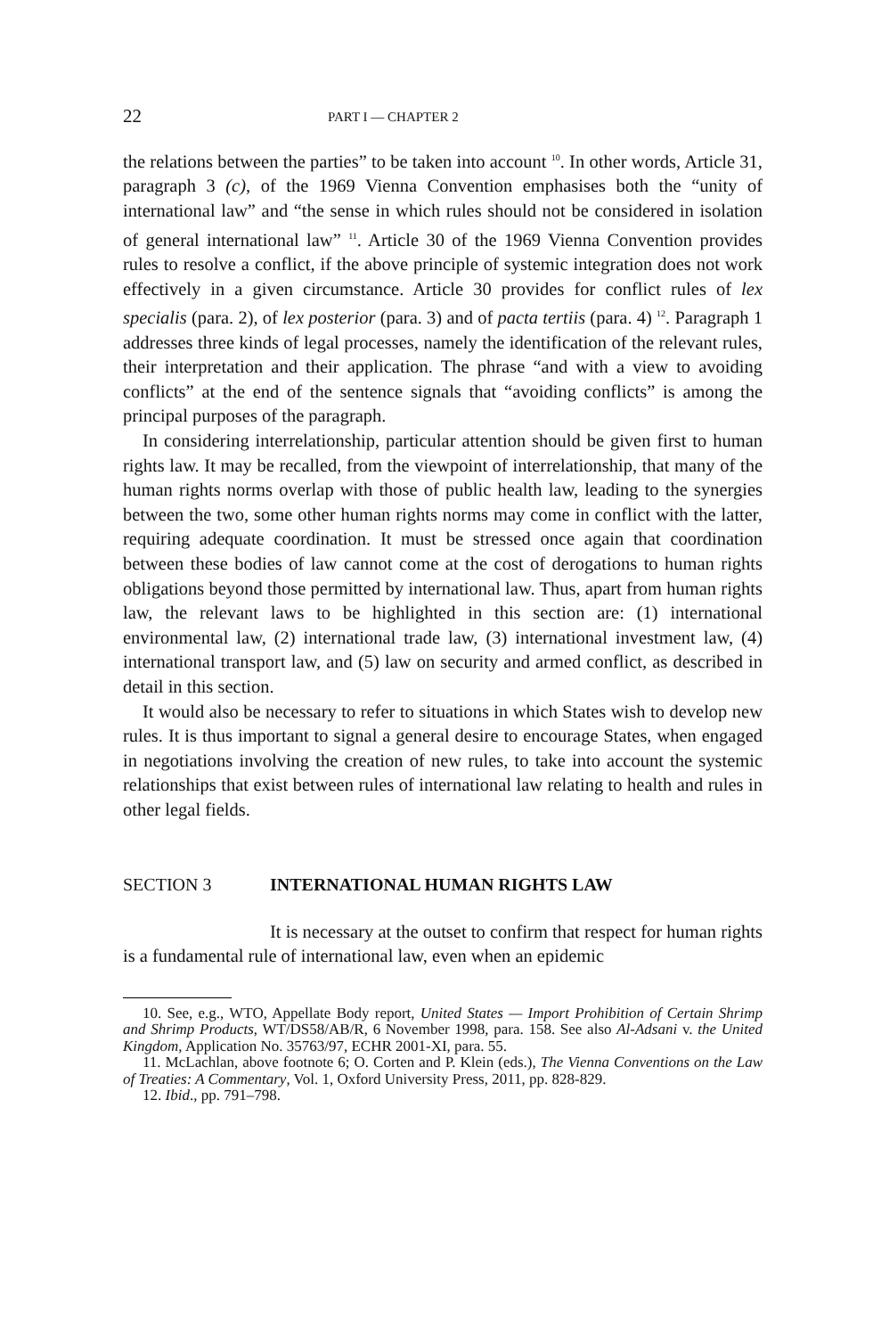22 PART I — CHAPTER 2
the relations between the parties” to be taken into account <sup>10</sup>. In other words, Article 31, paragraph 3 (c), of the 1969 Vienna Convention emphasises both the “unity of international law” and “the sense in which rules should not be considered in isolation of general international law” <sup>11</sup>. Article 30 of the 1969 Vienna Convention provides rules to resolve a conflict, if the above principle of systemic integration does not work effectively in a given circumstance. Article 30 provides for conflict rules of lex specialis (para. 2), of lex posterior (para. 3) and of pacta tertiis (para. 4) <sup>12</sup>. Paragraph 1 addresses three kinds of legal processes, namely the identification of the relevant rules, their interpretation and their application. The phrase “and with a view to avoiding conflicts” at the end of the sentence signals that “avoiding conflicts” is among the principal purposes of the paragraph.
In considering interrelationship, particular attention should be given first to human rights law. It may be recalled, from the viewpoint of interrelationship, that many of the human rights norms overlap with those of public health law, leading to the synergies between the two, some other human rights norms may come in conflict with the latter, requiring adequate coordination. It must be stressed once again that coordination between these bodies of law cannot come at the cost of derogations to human rights obligations beyond those permitted by international law. Thus, apart from human rights law, the relevant laws to be highlighted in this section are: (1) international environmental law, (2) international trade law, (3) international investment law, (4) international transport law, and (5) law on security and armed conflict, as described in detail in this section.
It would also be necessary to refer to situations in which States wish to develop new rules. It is thus important to signal a general desire to encourage States, when engaged in negotiations involving the creation of new rules, to take into account the systemic relationships that exist between rules of international law relating to health and rules in other legal fields.
SECTION 3 INTERNATIONAL HUMAN RIGHTS LAW
It is necessary at the outset to confirm that respect for human rights is a fundamental rule of international law, even when an epidemic
10. See, e.g., WTO, Appellate Body report, United States — Import Prohibition of Certain Shrimp and Shrimp Products, WT/DS58/AB/R, 6 November 1998, para. 158. See also Al-Adsani v. the United Kingdom, Application No. 35763/97, ECHR 2001-XI, para. 55.
11. McLachlan, above footnote 6; O. Corten and P. Klein (eds.), The Vienna Conventions on the Law of Treaties: A Commentary, Vol. 1, Oxford University Press, 2011, pp. 828-829.
12. Ibid., pp. 791–798.